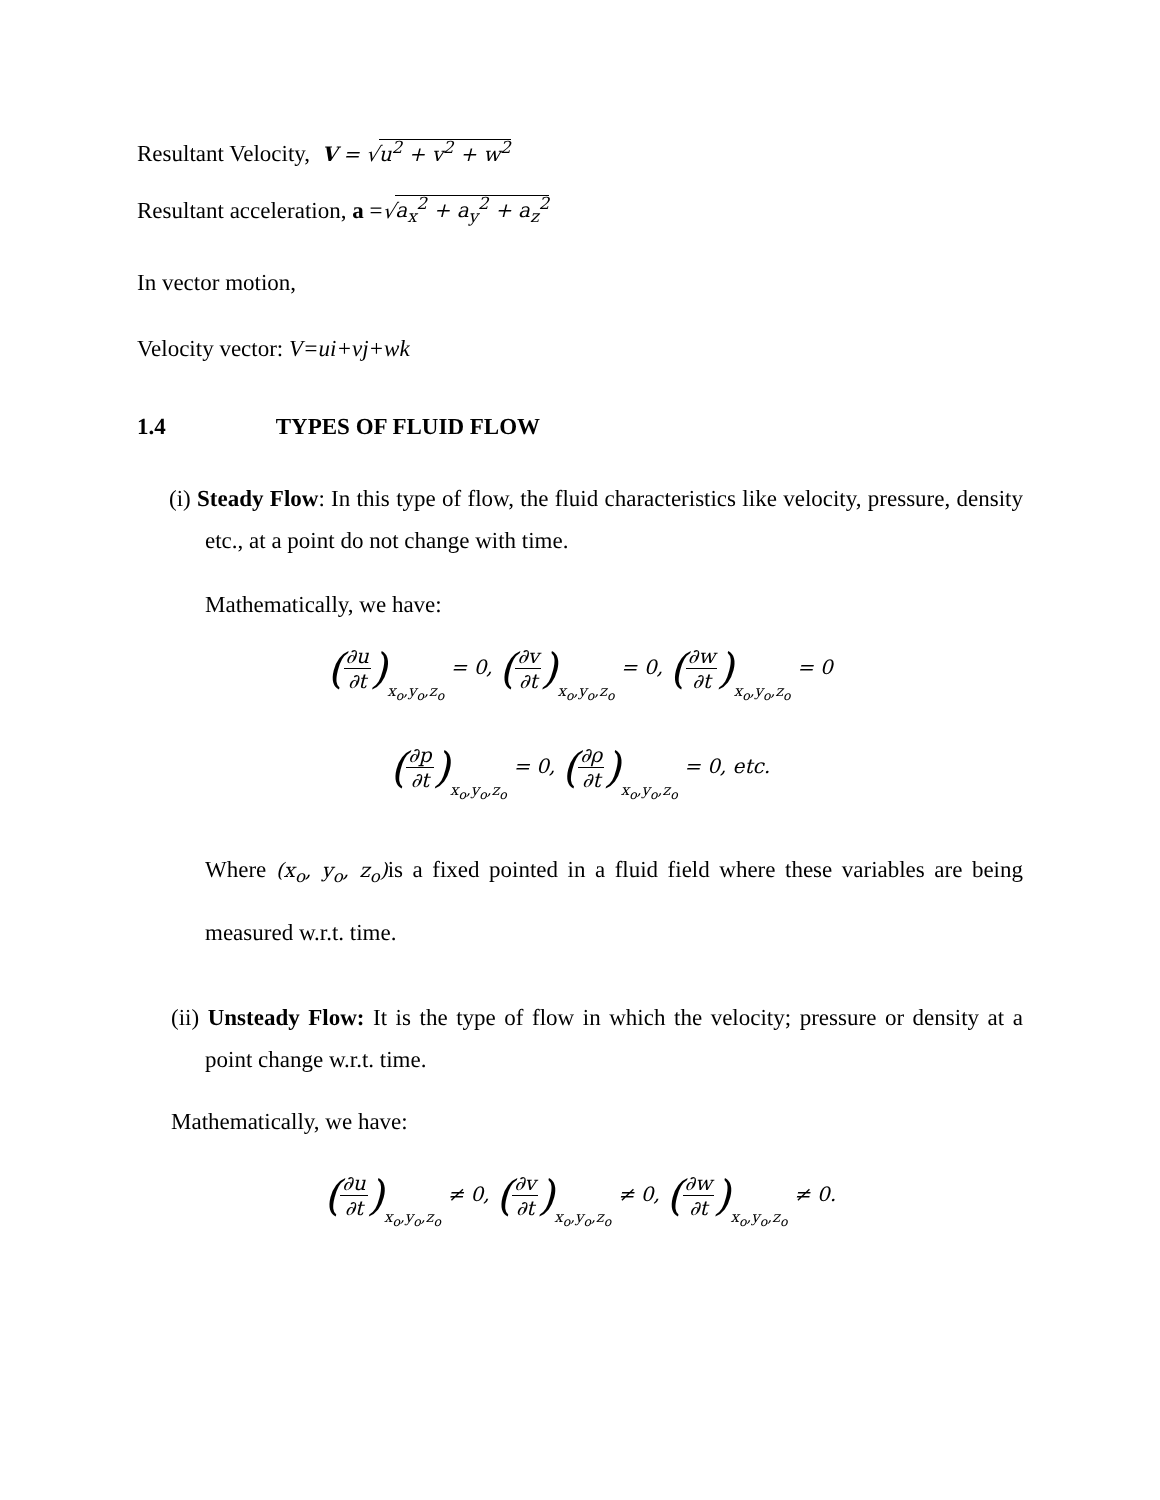Resultant Velocity, V = √u<sup>2</sup> + v<sup>2</sup> + w<sup>2</sup>
Resultant acceleration, a =√a<sub>x</sub><sup>2</sup> + a<sub>y</sub><sup>2</sup> + a<sub>z</sub><sup>2</sup>
In vector motion,
Velocity vector: V=ui+vj+wk
1.4 TYPES OF FLUID FLOW
(i) Steady Flow: In this type of flow, the fluid characteristics like velocity, pressure, density etc., at a point do not change with time.
Mathematically, we have:
(∂u ∂t) x<sub>o</sub>,y<sub>o</sub>,z<sub>o</sub> = 0, (∂v ∂t) x<sub>o</sub>,y<sub>o</sub>,z<sub>o</sub> = 0, (∂w ∂t) x<sub>o</sub>,y<sub>o</sub>,z<sub>o</sub> = 0
(∂p ∂t) x<sub>o</sub>,y<sub>o</sub>,z<sub>o</sub> = 0, (∂ρ ∂t) x<sub>o</sub>,y<sub>o</sub>,z<sub>o</sub> = 0, etc.
Where (x<sub>o</sub>, y<sub>o</sub>, z<sub>o</sub>) is a fixed pointed in a fluid field where these variables are being measured w.r.t. time.
(ii) Unsteady Flow: It is the type of flow in which the velocity; pressure or density at a point change w.r.t. time.
Mathematically, we have:
(∂u ∂t) x<sub>o</sub>,y<sub>o</sub>,z<sub>o</sub> ≠ 0, (∂v ∂t) x<sub>o</sub>,y<sub>o</sub>,z<sub>o</sub> ≠ 0, (∂w ∂t) x<sub>o</sub>,y<sub>o</sub>,z<sub>o</sub> ≠ 0.